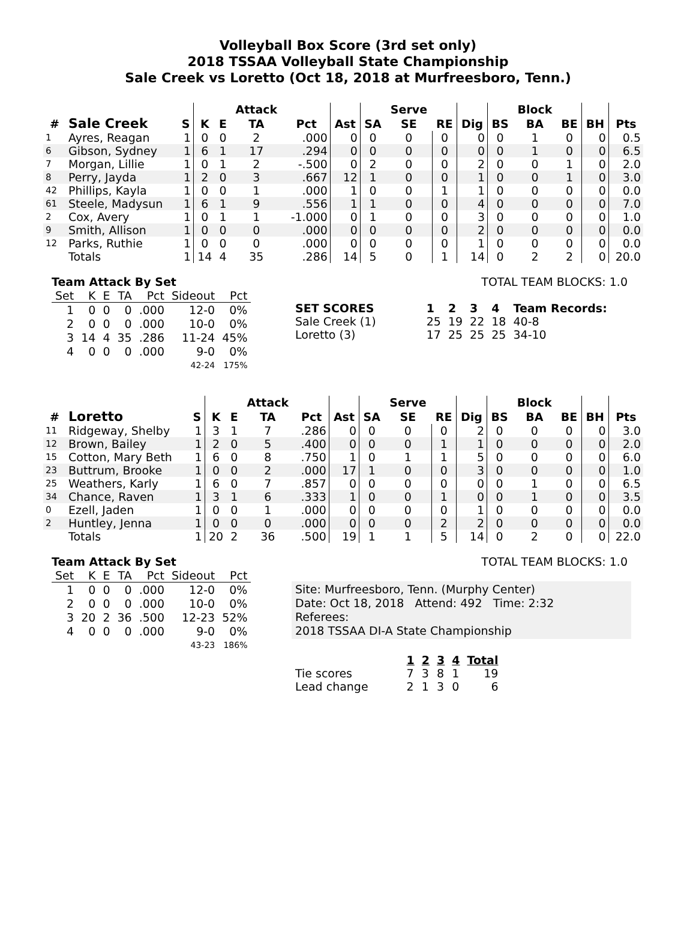Volleyball Box Score (3rd set only)
2018 TSSAA Volleyball State Championship
Sale Creek vs Loretto (Oct 18, 2018 at Murfreesboro, Tenn.)
| | | | | | Attack | | | | Serve | | | | Block | | | |
| --- | --- | --- | --- | --- | --- | --- | --- | --- | --- | --- | --- | --- | --- | --- | --- | --- |
| # | Sale Creek | S | K | E | TA | Pct | Ast | SA | SE | RE | Dig | BS | BA | BE | BH | Pts |
| 1 | Ayres, Reagan | 1 | 0 | 0 | 2 | .000 | 0 | 0 | 0 | 0 | 0 | 0 | 1 | 0 | 0 | 0.5 |
| 6 | Gibson, Sydney | 1 | 6 | 1 | 17 | .294 | 0 | 0 | 0 | 0 | 0 | 0 | 1 | 0 | 0 | 6.5 |
| 7 | Morgan, Lillie | 1 | 0 | 1 | 2 | -.500 | 0 | 2 | 0 | 0 | 2 | 0 | 0 | 1 | 0 | 2.0 |
| 8 | Perry, Jayda | 1 | 2 | 0 | 3 | .667 | 12 | 1 | 0 | 0 | 1 | 0 | 0 | 1 | 0 | 3.0 |
| 42 | Phillips, Kayla | 1 | 0 | 0 | 1 | .000 | 1 | 0 | 0 | 1 | 1 | 0 | 0 | 0 | 0 | 0.0 |
| 61 | Steele, Madysun | 1 | 6 | 1 | 9 | .556 | 1 | 1 | 0 | 0 | 4 | 0 | 0 | 0 | 0 | 7.0 |
| 2 | Cox, Avery | 1 | 0 | 1 | 1 | -1.000 | 0 | 1 | 0 | 0 | 3 | 0 | 0 | 0 | 0 | 1.0 |
| 9 | Smith, Allison | 1 | 0 | 0 | 0 | .000 | 0 | 0 | 0 | 0 | 2 | 0 | 0 | 0 | 0 | 0.0 |
| 12 | Parks, Ruthie | 1 | 0 | 0 | 0 | .000 | 0 | 0 | 0 | 0 | 1 | 0 | 0 | 0 | 0 | 0.0 |
| | Totals | 1 | 14 | 4 | 35 | .286 | 14 | 5 | 0 | 1 | 14 | 0 | 2 | 2 | 0 | 20.0 |
Team Attack By Set
| Set | K | E | TA | Pct | Sideout | Pct |
| --- | --- | --- | --- | --- | --- | --- |
| 1 | 0 | 0 | 0 | .000 | 12-0 | 0% |
| 2 | 0 | 0 | 0 | .000 | 10-0 | 0% |
| 3 | 14 | 4 | 35 | .286 | 11-24 | 45% |
| 4 | 0 | 0 | 0 | .000 | 9-0 | 0% |
| | | | | | 42-24 | 175% |
TOTAL TEAM BLOCKS: 1.0
| SET SCORES | | 1 | 2 | 3 | 4 | Team Records: |
| Sale Creek (1) | | 25 | 19 | 22 | 18 | 40-8 |
| Loretto (3) | | 17 | 25 | 25 | 25 | 34-10 |
| | | | | | Attack | | | | Serve | | | | Block | | | |
| --- | --- | --- | --- | --- | --- | --- | --- | --- | --- | --- | --- | --- | --- | --- | --- | --- |
| # | Loretto | S | K | E | TA | Pct | Ast | SA | SE | RE | Dig | BS | BA | BE | BH | Pts |
| 11 | Ridgeway, Shelby | 1 | 3 | 1 | 7 | .286 | 0 | 0 | 0 | 0 | 2 | 0 | 0 | 0 | 0 | 3.0 |
| 12 | Brown, Bailey | 1 | 2 | 0 | 5 | .400 | 0 | 0 | 0 | 1 | 1 | 0 | 0 | 0 | 0 | 2.0 |
| 15 | Cotton, Mary Beth | 1 | 6 | 0 | 8 | .750 | 1 | 0 | 1 | 1 | 5 | 0 | 0 | 0 | 0 | 6.0 |
| 23 | Buttrum, Brooke | 1 | 0 | 0 | 2 | .000 | 17 | 1 | 0 | 0 | 3 | 0 | 0 | 0 | 0 | 1.0 |
| 25 | Weathers, Karly | 1 | 6 | 0 | 7 | .857 | 0 | 0 | 0 | 0 | 0 | 0 | 1 | 0 | 0 | 6.5 |
| 34 | Chance, Raven | 1 | 3 | 1 | 6 | .333 | 1 | 0 | 0 | 1 | 0 | 0 | 1 | 0 | 0 | 3.5 |
| 0 | Ezell, Jaden | 1 | 0 | 0 | 1 | .000 | 0 | 0 | 0 | 0 | 1 | 0 | 0 | 0 | 0 | 0.0 |
| 2 | Huntley, Jenna | 1 | 0 | 0 | 0 | .000 | 0 | 0 | 0 | 2 | 2 | 0 | 0 | 0 | 0 | 0.0 |
| | Totals | 1 | 20 | 2 | 36 | .500 | 19 | 1 | 1 | 5 | 14 | 0 | 2 | 0 | 0 | 22.0 |
Team Attack By Set
| Set | K | E | TA | Pct | Sideout | Pct |
| --- | --- | --- | --- | --- | --- | --- |
| 1 | 0 | 0 | 0 | .000 | 12-0 | 0% |
| 2 | 0 | 0 | 0 | .000 | 10-0 | 0% |
| 3 | 20 | 2 | 36 | .500 | 12-23 | 52% |
| 4 | 0 | 0 | 0 | .000 | 9-0 | 0% |
| | | | | | 43-23 | 186% |
TOTAL TEAM BLOCKS: 1.0
Site: Murfreesboro, Tenn. (Murphy Center)
Date: Oct 18, 2018 Attend: 492 Time: 2:32
Referees:
2018 TSSAA DI-A State Championship
| | | 1 | 2 | 3 | 4 | Total |
| Tie scores | | 7 | 3 | 8 | 1 | 19 |
| Lead change | | 2 | 1 | 3 | 0 | 6 |